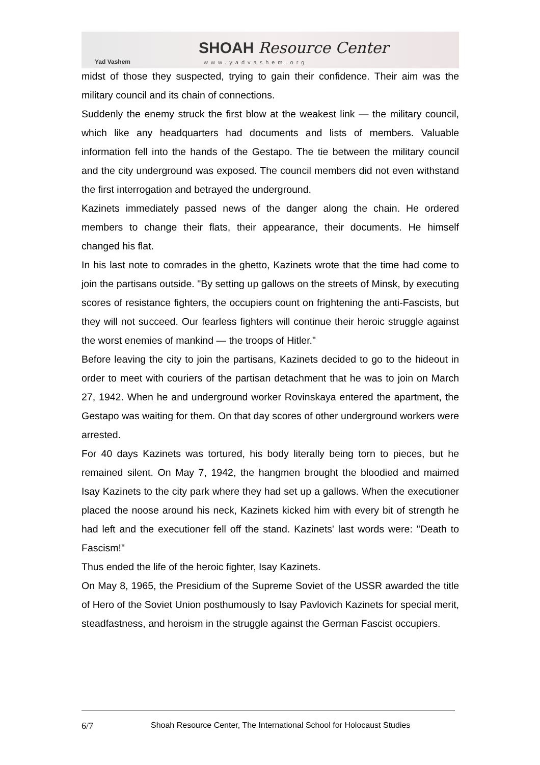Yad Vashem
SHOAH Resource Center
www.yadvashem.org
midst of those they suspected, trying to gain their confidence. Their aim was the military council and its chain of connections.
Suddenly the enemy struck the first blow at the weakest link — the military council, which like any headquarters had documents and lists of members. Valuable information fell into the hands of the Gestapo. The tie between the military council and the city underground was exposed. The council members did not even withstand the first interrogation and betrayed the underground.
Kazinets immediately passed news of the danger along the chain. He ordered members to change their flats, their appearance, their documents. He himself changed his flat.
In his last note to comrades in the ghetto, Kazinets wrote that the time had come to join the partisans outside. "By setting up gallows on the streets of Minsk, by executing scores of resistance fighters, the occupiers count on frightening the anti-Fascists, but they will not succeed. Our fearless fighters will continue their heroic struggle against the worst enemies of mankind — the troops of Hitler."
Before leaving the city to join the partisans, Kazinets decided to go to the hideout in order to meet with couriers of the partisan detachment that he was to join on March 27, 1942. When he and underground worker Rovinskaya entered the apartment, the Gestapo was waiting for them. On that day scores of other underground workers were arrested.
For 40 days Kazinets was tortured, his body literally being torn to pieces, but he remained silent. On May 7, 1942, the hangmen brought the bloodied and maimed Isay Kazinets to the city park where they had set up a gallows. When the executioner placed the noose around his neck, Kazinets kicked him with every bit of strength he had left and the executioner fell off the stand. Kazinets' last words were: "Death to Fascism!"
Thus ended the life of the heroic fighter, Isay Kazinets.
On May 8, 1965, the Presidium of the Supreme Soviet of the USSR awarded the title of Hero of the Soviet Union posthumously to Isay Pavlovich Kazinets for special merit, steadfastness, and heroism in the struggle against the German Fascist occupiers.
6/7 Shoah Resource Center, The International School for Holocaust Studies